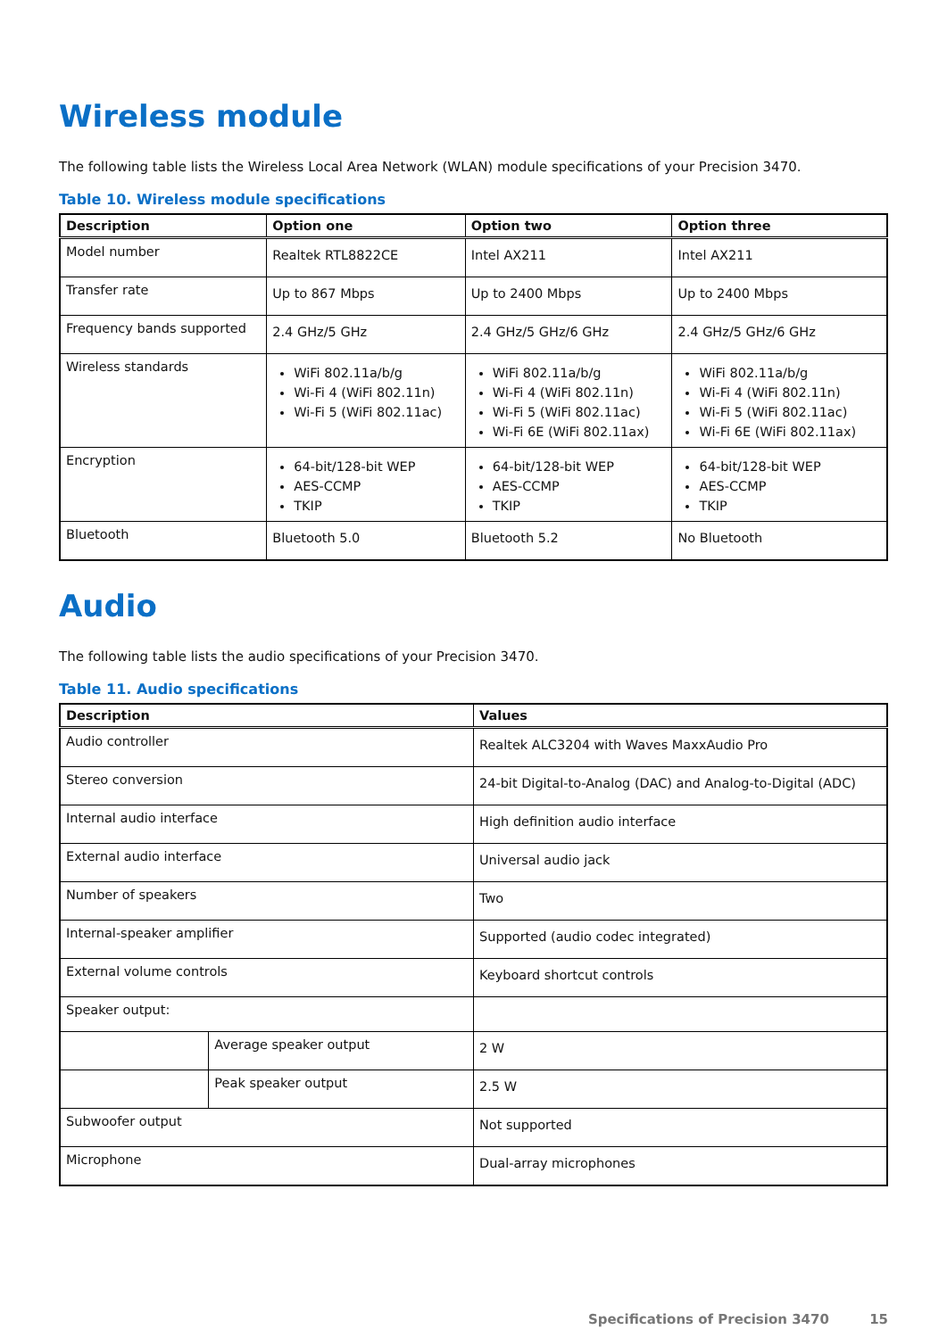Wireless module
The following table lists the Wireless Local Area Network (WLAN) module specifications of your Precision 3470.
Table 10. Wireless module specifications
| Description | Option one | Option two | Option three |
| --- | --- | --- | --- |
| Model number | Realtek RTL8822CE | Intel AX211 | Intel AX211 |
| Transfer rate | Up to 867 Mbps | Up to 2400 Mbps | Up to 2400 Mbps |
| Frequency bands supported | 2.4 GHz/5 GHz | 2.4 GHz/5 GHz/6 GHz | 2.4 GHz/5 GHz/6 GHz |
| Wireless standards | WiFi 802.11a/b/g Wi-Fi 4 (WiFi 802.11n) Wi-Fi 5 (WiFi 802.11ac) | WiFi 802.11a/b/g Wi-Fi 4 (WiFi 802.11n) Wi-Fi 5 (WiFi 802.11ac) Wi-Fi 6E (WiFi 802.11ax) | WiFi 802.11a/b/g Wi-Fi 4 (WiFi 802.11n) Wi-Fi 5 (WiFi 802.11ac) Wi-Fi 6E (WiFi 802.11ax) |
| Encryption | 64-bit/128-bit WEP AES-CCMP TKIP | 64-bit/128-bit WEP AES-CCMP TKIP | 64-bit/128-bit WEP AES-CCMP TKIP |
| Bluetooth | Bluetooth 5.0 | Bluetooth 5.2 | No Bluetooth |
Audio
The following table lists the audio specifications of your Precision 3470.
Table 11. Audio specifications
| Description | | Values |
| --- | --- | --- |
| Audio controller | | Realtek ALC3204 with Waves MaxxAudio Pro |
| Stereo conversion | | 24-bit Digital-to-Analog (DAC) and Analog-to-Digital (ADC) |
| Internal audio interface | | High definition audio interface |
| External audio interface | | Universal audio jack |
| Number of speakers | | Two |
| Internal-speaker amplifier | | Supported (audio codec integrated) |
| External volume controls | | Keyboard shortcut controls |
| Speaker output: | | |
| | Average speaker output | 2 W |
| | Peak speaker output | 2.5 W |
| Subwoofer output | | Not supported |
| Microphone | | Dual-array microphones |
Specifications of Precision 3470 15